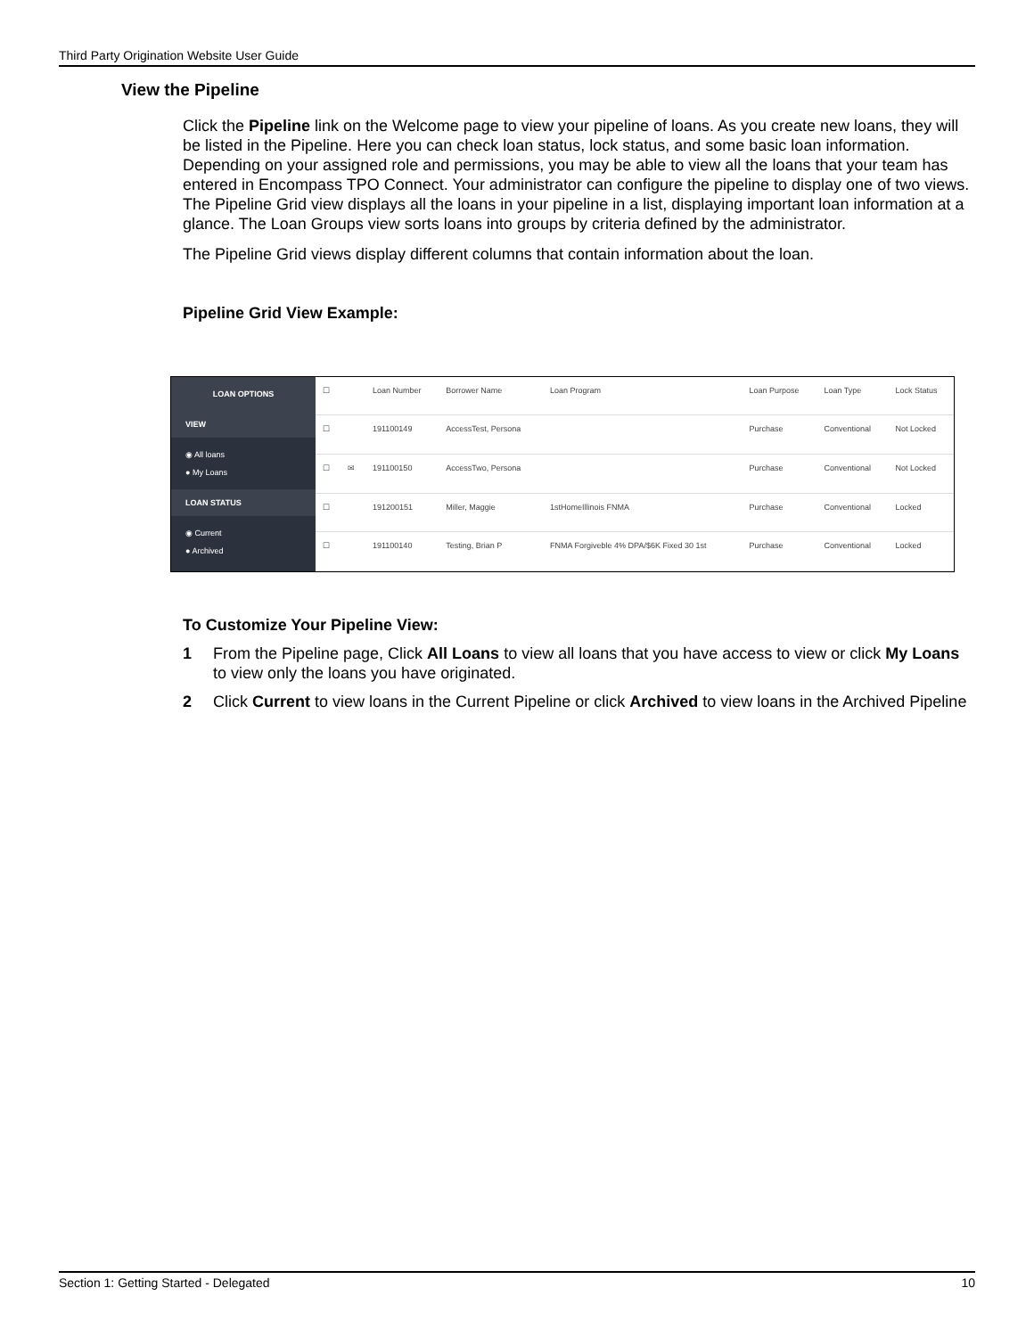Third Party Origination Website User Guide
View the Pipeline
Click the Pipeline link on the Welcome page to view your pipeline of loans. As you create new loans, they will be listed in the Pipeline. Here you can check loan status, lock status, and some basic loan information. Depending on your assigned role and permissions, you may be able to view all the loans that your team has entered in Encompass TPO Connect. Your administrator can configure the pipeline to display one of two views. The Pipeline Grid view displays all the loans in your pipeline in a list, displaying important loan information at a glance. The Loan Groups view sorts loans into groups by criteria defined by the administrator.
The Pipeline Grid views display different columns that contain information about the loan.
Pipeline Grid View Example:
To Customize Your Pipeline View:
1 From the Pipeline page, Click All Loans to view all loans that you have access to view or click My Loans to view only the loans you have originated.
2 Click Current to view loans in the Current Pipeline or click Archived to view loans in the Archived Pipeline
LOAN OPTIONS
VIEW
◉ All loans
● My Loans
LOAN STATUS
◉ Current
● Archived
| ☐ | | Loan Number | Borrower Name | Loan Program | Loan Purpose | Loan Type | Lock Status |
| --- | --- | --- | --- | --- | --- | --- | --- |
| ☐ | | 191100149 | AccessTest, Persona | | Purchase | Conventional | Not Locked |
| ☐ | ✉ | 191100150 | AccessTwo, Persona | | Purchase | Conventional | Not Locked |
| ☐ | | 191200151 | Miller, Maggie | 1stHomeIllinois FNMA | Purchase | Conventional | Locked |
| ☐ | | 191100140 | Testing, Brian P | FNMA Forgiveble 4% DPA/$6K Fixed 30 1st | Purchase | Conventional | Locked |
Section 1: Getting Started - Delegated 10